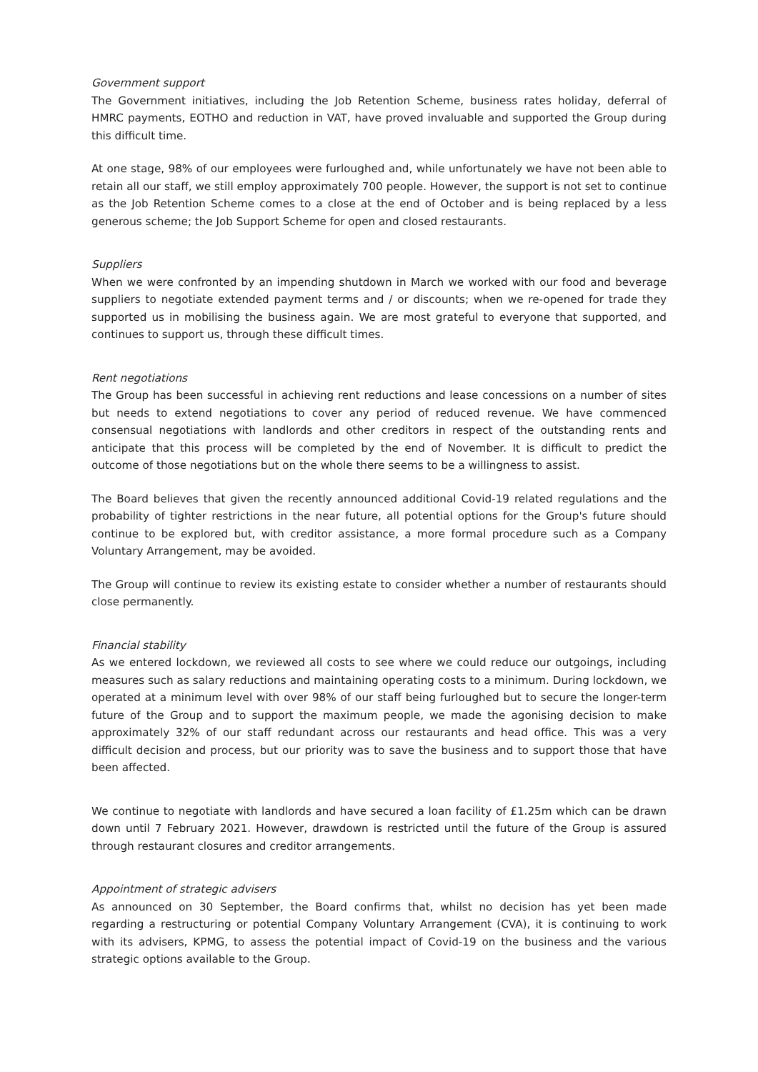Government support
The Government initiatives, including the Job Retention Scheme, business rates holiday, deferral of HMRC payments, EOTHO and reduction in VAT, have proved invaluable and supported the Group during this difficult time.
At one stage, 98% of our employees were furloughed and, while unfortunately we have not been able to retain all our staff, we still employ approximately 700 people. However, the support is not set to continue as the Job Retention Scheme comes to a close at the end of October and is being replaced by a less generous scheme; the Job Support Scheme for open and closed restaurants.
Suppliers
When we were confronted by an impending shutdown in March we worked with our food and beverage suppliers to negotiate extended payment terms and / or discounts; when we re-opened for trade they supported us in mobilising the business again. We are most grateful to everyone that supported, and continues to support us, through these difficult times.
Rent negotiations
The Group has been successful in achieving rent reductions and lease concessions on a number of sites but needs to extend negotiations to cover any period of reduced revenue. We have commenced consensual negotiations with landlords and other creditors in respect of the outstanding rents and anticipate that this process will be completed by the end of November. It is difficult to predict the outcome of those negotiations but on the whole there seems to be a willingness to assist.
The Board believes that given the recently announced additional Covid-19 related regulations and the probability of tighter restrictions in the near future, all potential options for the Group's future should continue to be explored but, with creditor assistance, a more formal procedure such as a Company Voluntary Arrangement, may be avoided.
The Group will continue to review its existing estate to consider whether a number of restaurants should close permanently.
Financial stability
As we entered lockdown, we reviewed all costs to see where we could reduce our outgoings, including measures such as salary reductions and maintaining operating costs to a minimum. During lockdown, we operated at a minimum level with over 98% of our staff being furloughed but to secure the longer-term future of the Group and to support the maximum people, we made the agonising decision to make approximately 32% of our staff redundant across our restaurants and head office. This was a very difficult decision and process, but our priority was to save the business and to support those that have been affected.
We continue to negotiate with landlords and have secured a loan facility of £1.25m which can be drawn down until 7 February 2021. However, drawdown is restricted until the future of the Group is assured through restaurant closures and creditor arrangements.
Appointment of strategic advisers
As announced on 30 September, the Board confirms that, whilst no decision has yet been made regarding a restructuring or potential Company Voluntary Arrangement (CVA), it is continuing to work with its advisers, KPMG, to assess the potential impact of Covid-19 on the business and the various strategic options available to the Group.